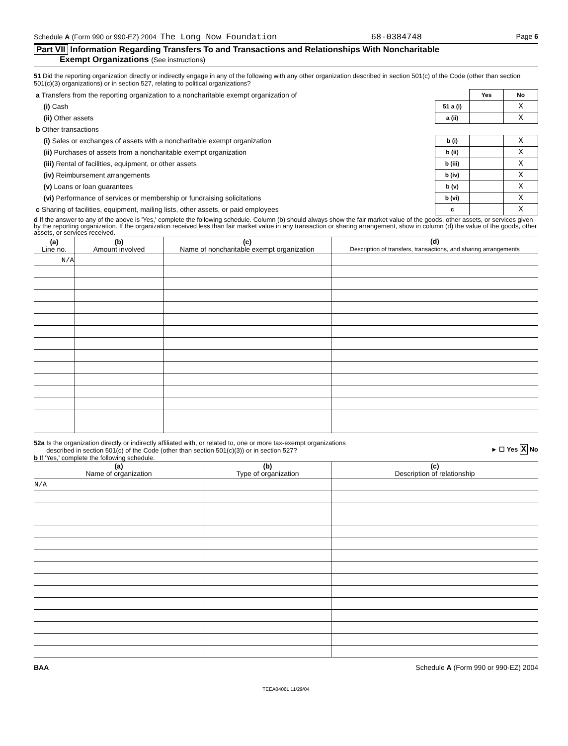Schedule A (Form 990 or 990-EZ) 2004 The Long Now Foundation 68-0384748 Page 6
Part VII Information Regarding Transfers To and Transactions and Relationships With Noncharitable
Exempt Organizations (See instructions)
51 Did the reporting organization directly or indirectly engage in any of the following with any other organization described in section 501(c) of the Code (other than section 501(c)(3) organizations) or in section 527, relating to political organizations?
| a Transfers from the reporting organization to a noncharitable exempt organization of | | Yes | No |
| (i) Cash | 51 a (i) | | X |
| (ii) Other assets | a (ii) | | X |
| b Other transactions | | | |
| (i) Sales or exchanges of assets with a noncharitable exempt organization | b (i) | | X |
| (ii) Purchases of assets from a noncharitable exempt organization | b (ii) | | X |
| (iii) Rental of facilities, equipment, or other assets | b (iii) | | X |
| (iv) Reimbursement arrangements | b (iv) | | X |
| (v) Loans or loan guarantees | b (v) | | X |
| (vi) Performance of services or membership or fundraising solicitations | b (vi) | | X |
| c Sharing of facilities, equipment, mailing lists, other assets, or paid employees | c | | X |
d If the answer to any of the above is 'Yes,' complete the following schedule. Column (b) should always show the fair market value of the goods, other assets, or services given by the reporting organization. If the organization received less than fair market value in any transaction or sharing arrangement, show in column (d) the value of the goods, other assets, or services received.
| (a) Line no. | (b) Amount involved | (c) Name of noncharitable exempt organization | (d) Description of transfers, transactions, and sharing arrangements |
| --- | --- | --- | --- |
| N/A | | | |
52a Is the organization directly or indirectly affiliated with, or related to, one or more tax-exempt organizations
described in section 501(c) of the Code (other than section 501(c)(3)) or in section 527?
► ☐ Yes X No
b If 'Yes,' complete the following schedule.
| (a) Name of organization | (b) Type of organization | (c) Description of relationship |
| --- | --- | --- |
| N/A | | |
BAA Schedule A (Form 990 or 990-EZ) 2004
TEEA0406L 11/29/04